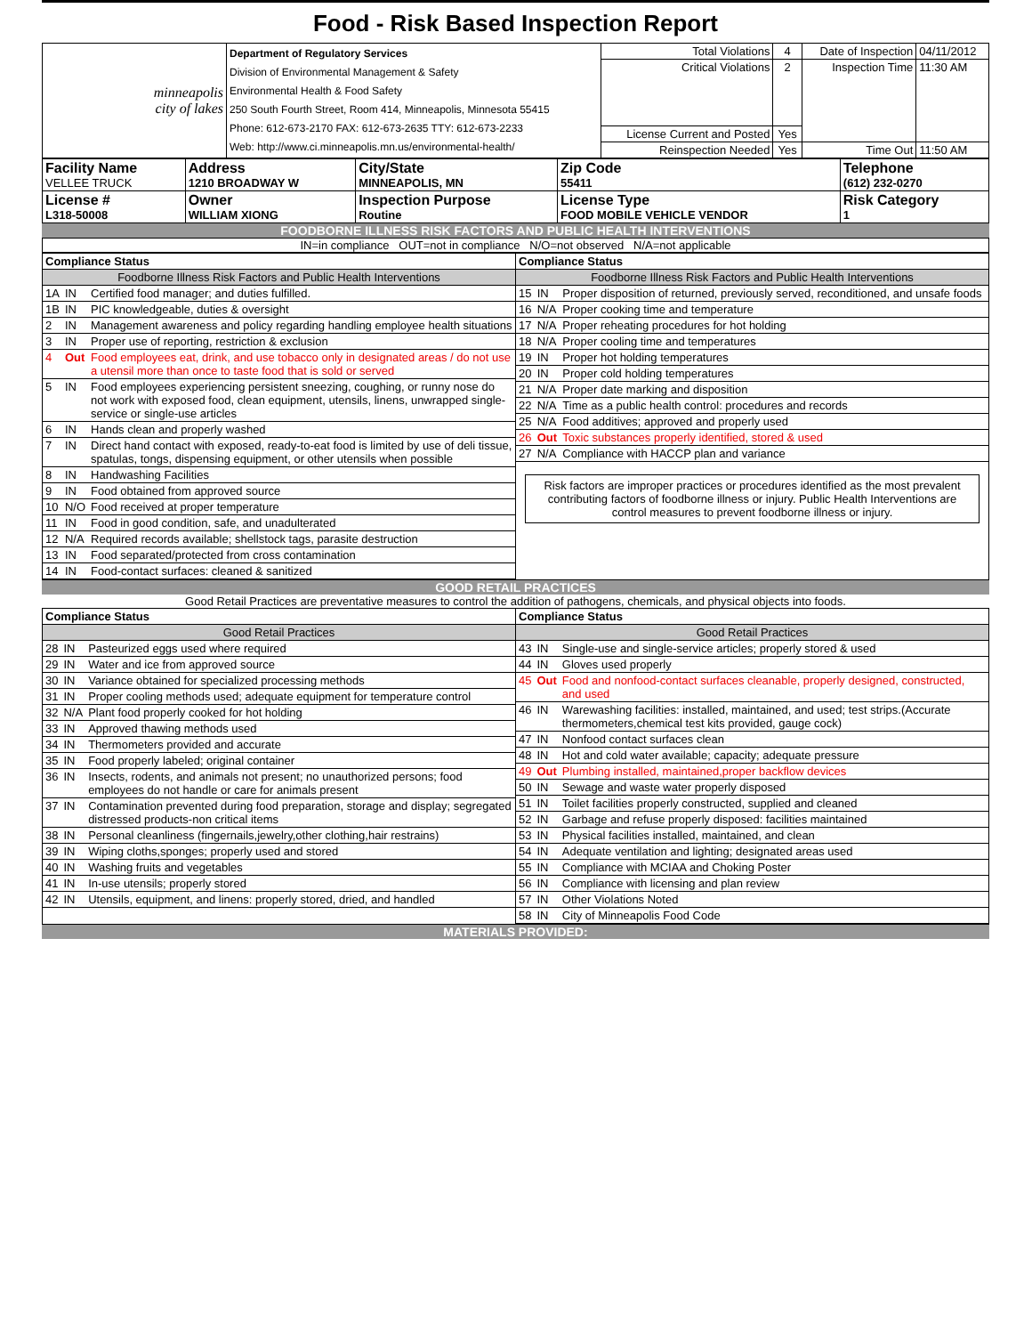Food - Risk Based Inspection Report
| minneapolis city of lakes | Department of Regulatory Services Division of Environmental Management & Safety Environmental Health & Food Safety 250 South Fourth Street, Room 414, Minneapolis, Minnesota 55415 Phone: 612-673-2170 FAX: 612-673-2635 TTY: 612-673-2233 Web: http://www.ci.minneapolis.mn.us/environmental-health/ | Total Violations | 4 | Date of Inspection | 04/11/2012 |
| | | Critical Violations | 2 | Inspection Time | 11:30 AM |
| | | License Current and Posted | Yes | | |
| | | Reinspection Needed | Yes | Time Out | 11:50 AM |
| Facility Name VELLEE TRUCK | Address 1210 BROADWAY W | City/State MINNEAPOLIS, MN | Zip Code 55411 | Telephone (612) 232-0270 |
| License # L318-50008 | Owner WILLIAM XIONG | Inspection Purpose Routine | License Type FOOD MOBILE VEHICLE VENDOR | Risk Category 1 |
FOODBORNE ILLNESS RISK FACTORS AND PUBLIC HEALTH INTERVENTIONS
IN=in compliance OUT=not in compliance N/O=not observed N/A=not applicable
| Compliance Status | | |
| Foodborne Illness Risk Factors and Public Health Interventions | | |
| 1A | IN | Certified food manager; and duties fulfilled. |
| 1B | IN | PIC knowledgeable, duties & oversight |
| 2 | IN | Management awareness and policy regarding handling employee health situations |
| 3 | IN | Proper use of reporting, restriction & exclusion |
| 4 | Out | Food employees eat, drink, and use tobacco only in designated areas / do not use a utensil more than once to taste food that is sold or served |
| 5 | IN | Food employees experiencing persistent sneezing, coughing, or runny nose do not work with exposed food, clean equipment, utensils, linens, unwrapped single-service or single-use articles |
| 6 | IN | Hands clean and properly washed |
| 7 | IN | Direct hand contact with exposed, ready-to-eat food is limited by use of deli tissue, spatulas, tongs, dispensing equipment, or other utensils when possible |
| 8 | IN | Handwashing Facilities |
| 9 | IN | Food obtained from approved source |
| 10 | N/O | Food received at proper temperature |
| 11 | IN | Food in good condition, safe, and unadulterated |
| 12 | N/A | Required records available; shellstock tags, parasite destruction |
| 13 | IN | Food separated/protected from cross contamination |
| 14 | IN | Food-contact surfaces: cleaned & sanitized |
| Compliance Status | | |
| Foodborne Illness Risk Factors and Public Health Interventions | | |
| 15 | IN | Proper disposition of returned, previously served, reconditioned, and unsafe foods |
| 16 | N/A | Proper cooking time and temperature |
| 17 | N/A | Proper reheating procedures for hot holding |
| 18 | N/A | Proper cooling time and temperatures |
| 19 | IN | Proper hot holding temperatures |
| 20 | IN | Proper cold holding temperatures |
| 21 | N/A | Proper date marking and disposition |
| 22 | N/A | Time as a public health control: procedures and records |
| 25 | N/A | Food additives; approved and properly used |
| 26 | Out | Toxic substances properly identified, stored & used |
| 27 | N/A | Compliance with HACCP plan and variance |
Risk factors are improper practices or procedures identified as the most prevalent contributing factors of foodborne illness or injury. Public Health Interventions are control measures to prevent foodborne illness or injury.
GOOD RETAIL PRACTICES
Good Retail Practices are preventative measures to control the addition of pathogens, chemicals, and physical objects into foods.
| Compliance Status | | |
| Good Retail Practices | | |
| 28 | IN | Pasteurized eggs used where required |
| 29 | IN | Water and ice from approved source |
| 30 | IN | Variance obtained for specialized processing methods |
| 31 | IN | Proper cooling methods used; adequate equipment for temperature control |
| 32 | N/A | Plant food properly cooked for hot holding |
| 33 | IN | Approved thawing methods used |
| 34 | IN | Thermometers provided and accurate |
| 35 | IN | Food properly labeled; original container |
| 36 | IN | Insects, rodents, and animals not present; no unauthorized persons; food employees do not handle or care for animals present |
| 37 | IN | Contamination prevented during food preparation, storage and display; segregated distressed products-non critical items |
| 38 | IN | Personal cleanliness (fingernails,jewelry,other clothing,hair restrains) |
| 39 | IN | Wiping cloths,sponges; properly used and stored |
| 40 | IN | Washing fruits and vegetables |
| 41 | IN | In-use utensils; properly stored |
| 42 | IN | Utensils, equipment, and linens: properly stored, dried, and handled |
| Compliance Status | | |
| Good Retail Practices | | |
| 43 | IN | Single-use and single-service articles; properly stored & used |
| 44 | IN | Gloves used properly |
| 45 | Out | Food and nonfood-contact surfaces cleanable, properly designed, constructed, and used |
| 46 | IN | Warewashing facilities: installed, maintained, and used; test strips.(Accurate thermometers,chemical test kits provided, gauge cock) |
| 47 | IN | Nonfood contact surfaces clean |
| 48 | IN | Hot and cold water available; capacity; adequate pressure |
| 49 | Out | Plumbing installed, maintained,proper backflow devices |
| 50 | IN | Sewage and waste water properly disposed |
| 51 | IN | Toilet facilities properly constructed, supplied and cleaned |
| 52 | IN | Garbage and refuse properly disposed: facilities maintained |
| 53 | IN | Physical facilities installed, maintained, and clean |
| 54 | IN | Adequate ventilation and lighting; designated areas used |
| 55 | IN | Compliance with MCIAA and Choking Poster |
| 56 | IN | Compliance with licensing and plan review |
| 57 | IN | Other Violations Noted |
| 58 | IN | City of Minneapolis Food Code |
MATERIALS PROVIDED: